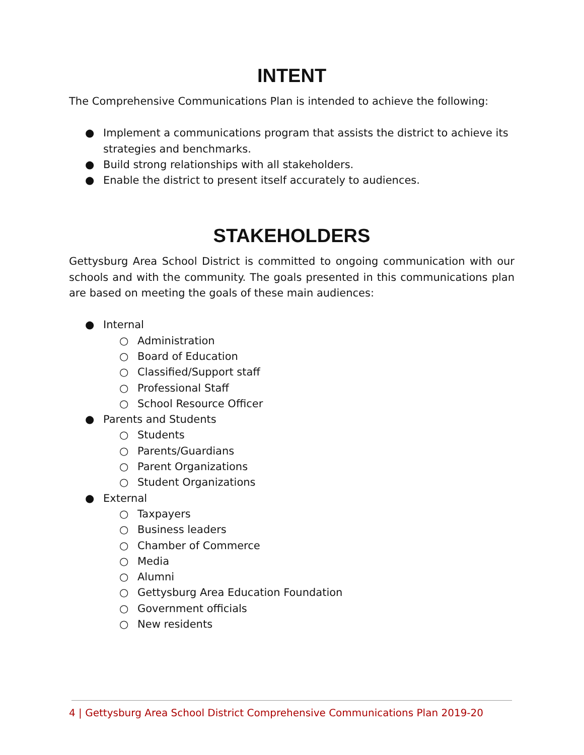INTENT
The Comprehensive Communications Plan is intended to achieve the following:
● Implement a communications program that assists the district to achieve its strategies and benchmarks.
● Build strong relationships with all stakeholders.
● Enable the district to present itself accurately to audiences.
STAKEHOLDERS
Gettysburg Area School District is committed to ongoing communication with our schools and with the community. The goals presented in this communications plan are based on meeting the goals of these main audiences:
● Internal
○ Administration
○ Board of Education
○ Classified/Support staff
○ Professional Staff
○ School Resource Officer
● Parents and Students
○ Students
○ Parents/Guardians
○ Parent Organizations
○ Student Organizations
● External
○ Taxpayers
○ Business leaders
○ Chamber of Commerce
○ Media
○ Alumni
○ Gettysburg Area Education Foundation
○ Government officials
○ New residents
4 | Gettysburg Area School District Comprehensive Communications Plan 2019-20